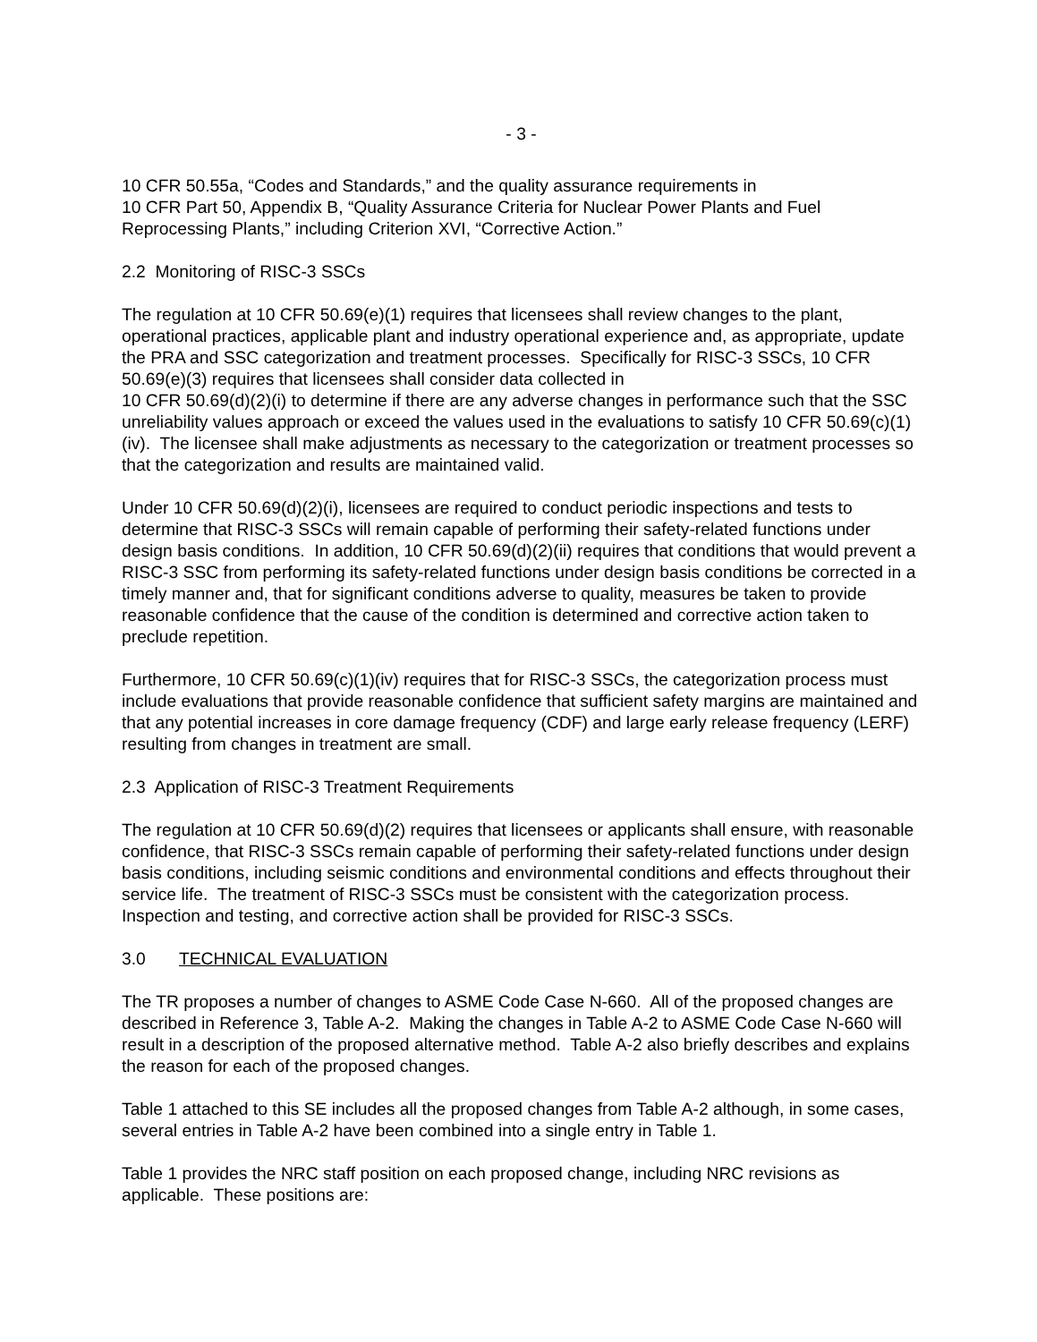- 3 -
10 CFR 50.55a, “Codes and Standards,” and the quality assurance requirements in
10 CFR Part 50, Appendix B, “Quality Assurance Criteria for Nuclear Power Plants and Fuel Reprocessing Plants,” including Criterion XVI, “Corrective Action.”
2.2 Monitoring of RISC-3 SSCs
The regulation at 10 CFR 50.69(e)(1) requires that licensees shall review changes to the plant, operational practices, applicable plant and industry operational experience and, as appropriate, update the PRA and SSC categorization and treatment processes. Specifically for RISC-3 SSCs, 10 CFR 50.69(e)(3) requires that licensees shall consider data collected in
10 CFR 50.69(d)(2)(i) to determine if there are any adverse changes in performance such that the SSC unreliability values approach or exceed the values used in the evaluations to satisfy 10 CFR 50.69(c)(1)(iv). The licensee shall make adjustments as necessary to the categorization or treatment processes so that the categorization and results are maintained valid.
Under 10 CFR 50.69(d)(2)(i), licensees are required to conduct periodic inspections and tests to determine that RISC-3 SSCs will remain capable of performing their safety-related functions under design basis conditions. In addition, 10 CFR 50.69(d)(2)(ii) requires that conditions that would prevent a RISC-3 SSC from performing its safety-related functions under design basis conditions be corrected in a timely manner and, that for significant conditions adverse to quality, measures be taken to provide reasonable confidence that the cause of the condition is determined and corrective action taken to preclude repetition.
Furthermore, 10 CFR 50.69(c)(1)(iv) requires that for RISC-3 SSCs, the categorization process must include evaluations that provide reasonable confidence that sufficient safety margins are maintained and that any potential increases in core damage frequency (CDF) and large early release frequency (LERF) resulting from changes in treatment are small.
2.3 Application of RISC-3 Treatment Requirements
The regulation at 10 CFR 50.69(d)(2) requires that licensees or applicants shall ensure, with reasonable confidence, that RISC-3 SSCs remain capable of performing their safety-related functions under design basis conditions, including seismic conditions and environmental conditions and effects throughout their service life. The treatment of RISC-3 SSCs must be consistent with the categorization process. Inspection and testing, and corrective action shall be provided for RISC-3 SSCs.
3.0 TECHNICAL EVALUATION
The TR proposes a number of changes to ASME Code Case N-660. All of the proposed changes are described in Reference 3, Table A-2. Making the changes in Table A-2 to ASME Code Case N-660 will result in a description of the proposed alternative method. Table A-2 also briefly describes and explains the reason for each of the proposed changes.
Table 1 attached to this SE includes all the proposed changes from Table A-2 although, in some cases, several entries in Table A-2 have been combined into a single entry in Table 1.
Table 1 provides the NRC staff position on each proposed change, including NRC revisions as applicable. These positions are: